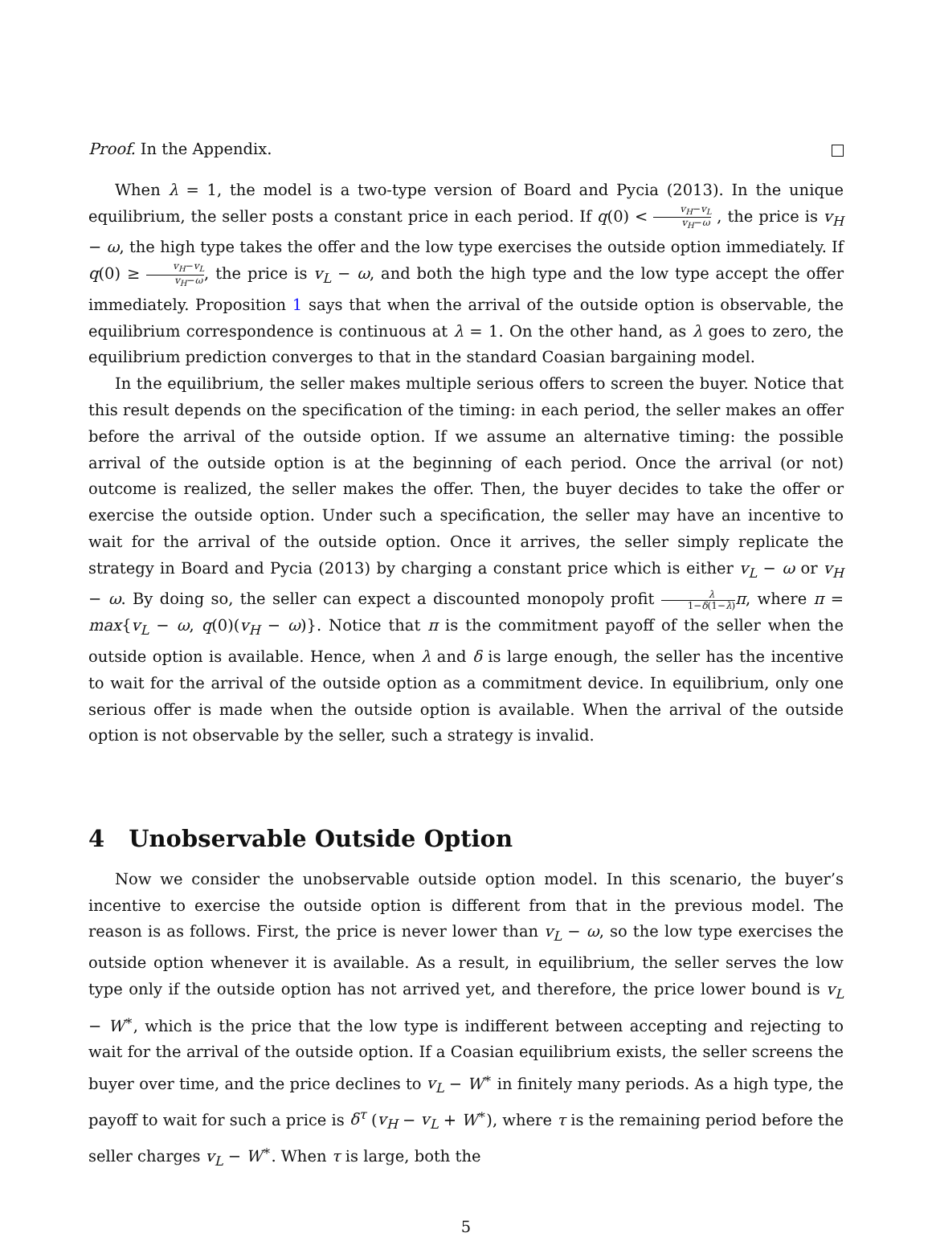Proof. In the Appendix.
When λ = 1, the model is a two-type version of Board and Pycia (2013). In the unique equilibrium, the seller posts a constant price in each period. If q(0) < v<sub>H</sub>−v<sub>L</sub> v<sub>H</sub>−ω , the price is v<sub>H</sub> − ω, the high type takes the offer and the low type exercises the outside option immediately. If q(0) ≥ v<sub>H</sub>−v<sub>L</sub> v<sub>H</sub>−ω, the price is v<sub>L</sub> − ω, and both the high type and the low type accept the offer immediately. Proposition 1 says that when the arrival of the outside option is observable, the equilibrium correspondence is continuous at λ = 1. On the other hand, as λ goes to zero, the equilibrium prediction converges to that in the standard Coasian bargaining model.
In the equilibrium, the seller makes multiple serious offers to screen the buyer. Notice that this result depends on the specification of the timing: in each period, the seller makes an offer before the arrival of the outside option. If we assume an alternative timing: the possible arrival of the outside option is at the beginning of each period. Once the arrival (or not) outcome is realized, the seller makes the offer. Then, the buyer decides to take the offer or exercise the outside option. Under such a specification, the seller may have an incentive to wait for the arrival of the outside option. Once it arrives, the seller simply replicate the strategy in Board and Pycia (2013) by charging a constant price which is either v<sub>L</sub> − ω or v<sub>H</sub> − ω. By doing so, the seller can expect a discounted monopoly profit λ 1−δ(1−λ) π, where π = max{v<sub>L</sub> − ω, q(0)(v<sub>H</sub> − ω)}. Notice that π is the commitment payoff of the seller when the outside option is available. Hence, when λ and δ is large enough, the seller has the incentive to wait for the arrival of the outside option as a commitment device. In equilibrium, only one serious offer is made when the outside option is available. When the arrival of the outside option is not observable by the seller, such a strategy is invalid.
4 Unobservable Outside Option
Now we consider the unobservable outside option model. In this scenario, the buyer’s incentive to exercise the outside option is different from that in the previous model. The reason is as follows. First, the price is never lower than v<sub>L</sub> − ω, so the low type exercises the outside option whenever it is available. As a result, in equilibrium, the seller serves the low type only if the outside option has not arrived yet, and therefore, the price lower bound is v<sub>L</sub> − W<sup>∗</sup>, which is the price that the low type is indifferent between accepting and rejecting to wait for the arrival of the outside option. If a Coasian equilibrium exists, the seller screens the buyer over time, and the price declines to v<sub>L</sub> − W<sup>∗</sup> in finitely many periods. As a high type, the payoff to wait for such a price is δ<sup>τ</sup> (v<sub>H</sub> − v<sub>L</sub> + W<sup>∗</sup>), where τ is the remaining period before the seller charges v<sub>L</sub> − W<sup>∗</sup>. When τ is large, both the
5